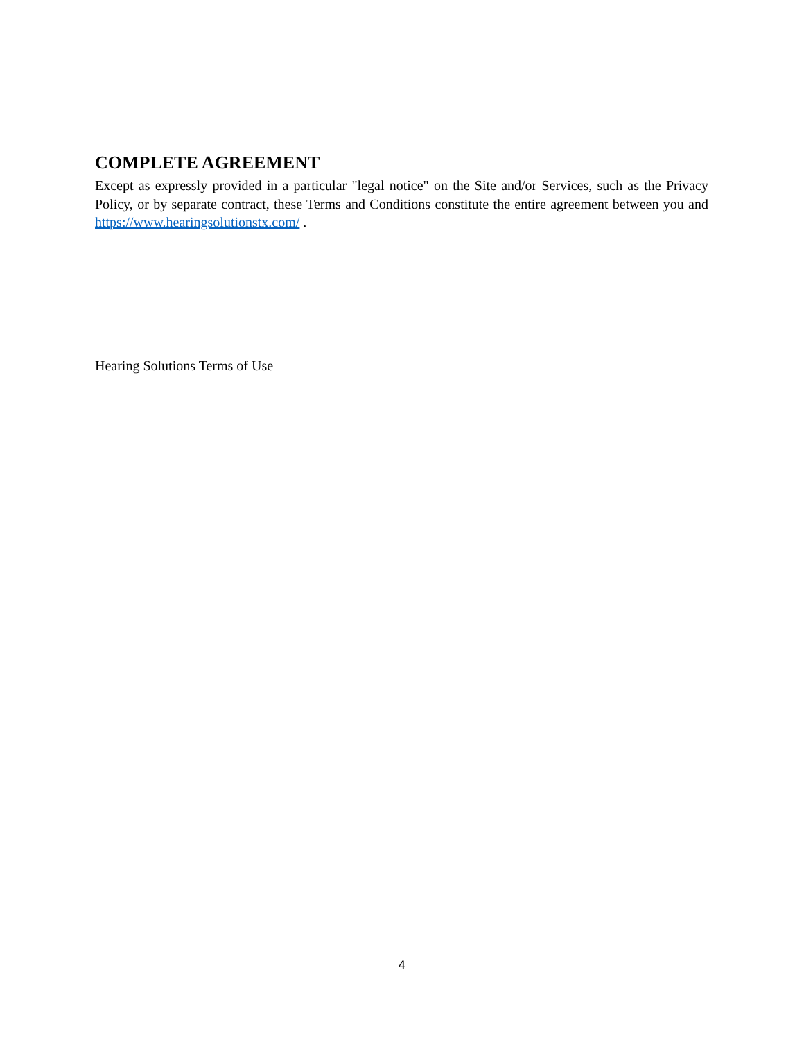COMPLETE AGREEMENT
Except as expressly provided in a particular "legal notice" on the Site and/or Services, such as the Privacy Policy, or by separate contract, these Terms and Conditions constitute the entire agreement between you and https://www.hearingsolutionstx.com/ .
Hearing Solutions Terms of Use
4